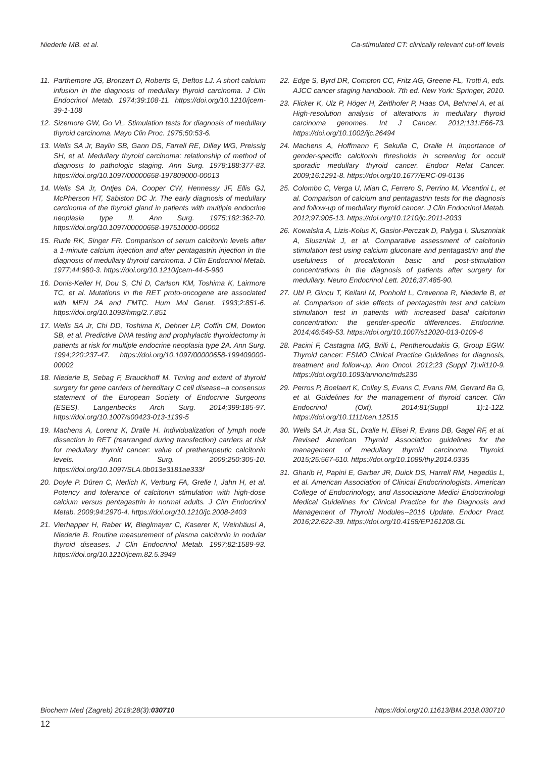Niederle MB. et al. Ca-stimulated CT: clinically relevant cut-off levels
11. Parthemore JG, Bronzert D, Roberts G, Deftos LJ. A short calcium infusion in the diagnosis of medullary thyroid carcinoma. J Clin Endocrinol Metab. 1974;39:108-11. https://doi.org/10.1210/jcem-39-1-108
12. Sizemore GW, Go VL. Stimulation tests for diagnosis of medullary thyroid carcinoma. Mayo Clin Proc. 1975;50:53-6.
13. Wells SA Jr, Baylin SB, Gann DS, Farrell RE, Dilley WG, Preissig SH, et al. Medullary thyroid carcinoma: relationship of method of diagnosis to pathologic staging. Ann Surg. 1978;188:377-83. https://doi.org/10.1097/00000658-197809000-00013
14. Wells SA Jr, Ontjes DA, Cooper CW, Hennessy JF, Ellis GJ, McPherson HT, Sabiston DC Jr. The early diagnosis of medullary carcinoma of the thyroid gland in patients with multiple endocrine neoplasia type II. Ann Surg. 1975;182:362-70. https://doi.org/10.1097/00000658-197510000-00002
15. Rude RK, Singer FR. Comparison of serum calcitonin levels after a 1-minute calcium injection and after pentagastrin injection in the diagnosis of medullary thyroid carcinoma. J Clin Endocrinol Metab. 1977;44:980-3. https://doi.org/10.1210/jcem-44-5-980
16. Donis-Keller H, Dou S, Chi D, Carlson KM, Toshima K, Lairmore TC, et al. Mutations in the RET proto-oncogene are associated with MEN 2A and FMTC. Hum Mol Genet. 1993;2:851-6. https://doi.org/10.1093/hmg/2.7.851
17. Wells SA Jr, Chi DD, Toshima K, Dehner LP, Coffin CM, Dowton SB, et al. Predictive DNA testing and prophylactic thyroidectomy in patients at risk for multiple endocrine neoplasia type 2A. Ann Surg. 1994;220:237-47. https://doi.org/10.1097/00000658-199409000-00002
18. Niederle B, Sebag F, Brauckhoff M. Timing and extent of thyroid surgery for gene carriers of hereditary C cell disease--a consensus statement of the European Society of Endocrine Surgeons (ESES). Langenbecks Arch Surg. 2014;399:185-97. https://doi.org/10.1007/s00423-013-1139-5
19. Machens A, Lorenz K, Dralle H. Individualization of lymph node dissection in RET (rearranged during transfection) carriers at risk for medullary thyroid cancer: value of pretherapeutic calcitonin levels. Ann Surg. 2009;250:305-10. https://doi.org/10.1097/SLA.0b013e3181ae333f
20. Doyle P, Düren C, Nerlich K, Verburg FA, Grelle I, Jahn H, et al. Potency and tolerance of calcitonin stimulation with high-dose calcium versus pentagastrin in normal adults. J Clin Endocrinol Metab. 2009;94:2970-4. https://doi.org/10.1210/jc.2008-2403
21. Vierhapper H, Raber W, Bieglmayer C, Kaserer K, Weinhäusl A, Niederle B. Routine measurement of plasma calcitonin in nodular thyroid diseases. J Clin Endocrinol Metab. 1997;82:1589-93. https://doi.org/10.1210/jcem.82.5.3949
22. Edge S, Byrd DR, Compton CC, Fritz AG, Greene FL, Trotti A, eds. AJCC cancer staging handbook. 7th ed. New York: Springer, 2010.
23. Flicker K, Ulz P, Höger H, Zeitlhofer P, Haas OA, Behmel A, et al. High-resolution analysis of alterations in medullary thyroid carcinoma genomes. Int J Cancer. 2012;131:E66-73. https://doi.org/10.1002/ijc.26494
24. Machens A, Hoffmann F, Sekulla C, Dralle H. Importance of gender-specific calcitonin thresholds in screening for occult sporadic medullary thyroid cancer. Endocr Relat Cancer. 2009;16:1291-8. https://doi.org/10.1677/ERC-09-0136
25. Colombo C, Verga U, Mian C, Ferrero S, Perrino M, Vicentini L, et al. Comparison of calcium and pentagastrin tests for the diagnosis and follow-up of medullary thyroid cancer. J Clin Endocrinol Metab. 2012;97:905-13. https://doi.org/10.1210/jc.2011-2033
26. Kowalska A, Lizis-Kolus K, Gasior-Perczak D, Palyga I, Slusznniak A, Sluszniak J, et al. Comparative assessment of calcitonin stimulation test using calcium gluconate and pentagastrin and the usefulness of procalcitonin basic and post-stimulation concentrations in the diagnosis of patients after surgery for medullary. Neuro Endocrinol Lett. 2016;37:485-90.
27. Ubl P, Gincu T, Keilani M, Ponhold L, Crevenna R, Niederle B, et al. Comparison of side effects of pentagastrin test and calcium stimulation test in patients with increased basal calcitonin concentration: the gender-specific differences. Endocrine. 2014;46:549-53. https://doi.org/10.1007/s12020-013-0109-6
28. Pacini F, Castagna MG, Brilli L, Pentheroudakis G, Group EGW. Thyroid cancer: ESMO Clinical Practice Guidelines for diagnosis, treatment and follow-up. Ann Oncol. 2012;23 (Suppl 7):vii110-9. https://doi.org/10.1093/annonc/mds230
29. Perros P, Boelaert K, Colley S, Evans C, Evans RM, Gerrard Ba G, et al. Guidelines for the management of thyroid cancer. Clin Endocrinol (Oxf). 2014;81(Suppl 1):1-122. https://doi.org/10.1111/cen.12515
30. Wells SA Jr, Asa SL, Dralle H, Elisei R, Evans DB, Gagel RF, et al. Revised American Thyroid Association guidelines for the management of medullary thyroid carcinoma. Thyroid. 2015;25:567-610. https://doi.org/10.1089/thy.2014.0335
31. Gharib H, Papini E, Garber JR, Duick DS, Harrell RM, Hegedüs L, et al. American Association of Clinical Endocrinologists, American College of Endocrinology, and Associazione Medici Endocrinologi Medical Guidelines for Clinical Practice for the Diagnosis and Management of Thyroid Nodules--2016 Update. Endocr Pract. 2016;22:622-39. https://doi.org/10.4158/EP161208.GL
Biochem Med (Zagreb) 2018;28(3):030710 https://doi.org/10.11613/BM.2018.030710
12